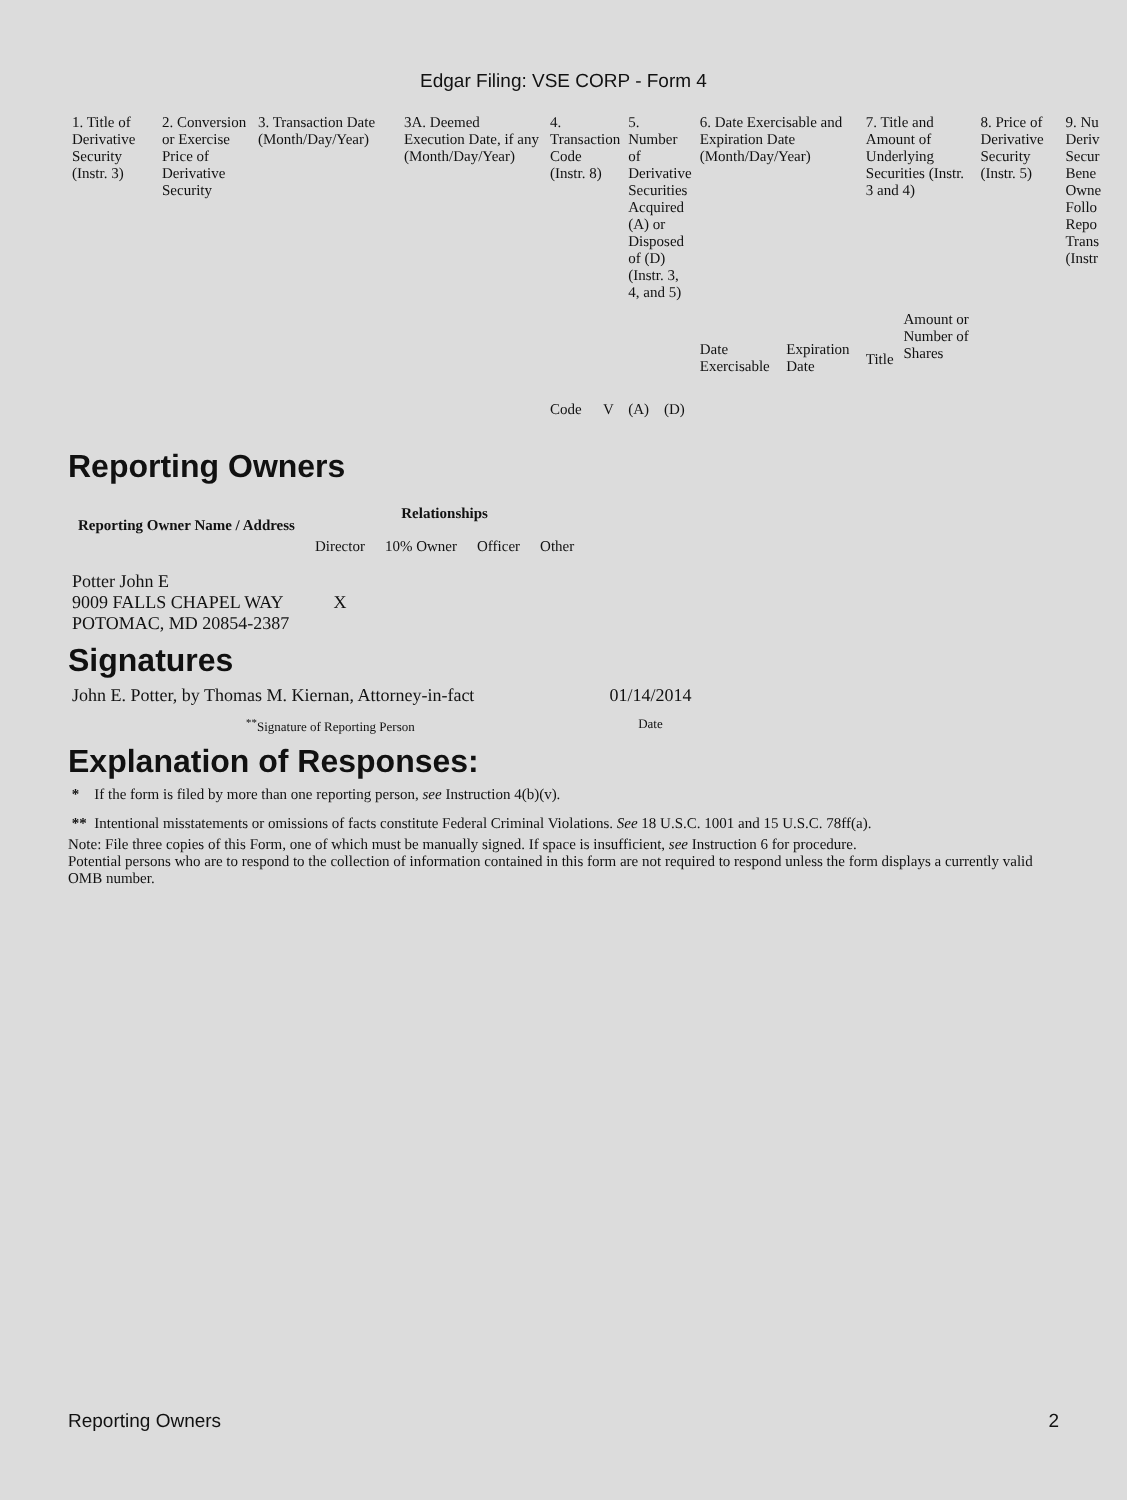Edgar Filing: VSE CORP - Form 4
| 1. Title of Derivative Security (Instr. 3) | 2. Conversion or Exercise Price of Derivative Security | 3. Transaction Date (Month/Day/Year) | 3A. Deemed Execution Date, if any (Month/Day/Year) | 4. Transaction Code (Instr. 8) | | 5. Number of Derivative Securities Acquired (A) or Disposed of (D) (Instr. 3, 4, and 5) | | 6. Date Exercisable and Expiration Date (Month/Day/Year) | | 7. Title and Amount of Underlying Securities (Instr. 3 and 4) | | 8. Price of Derivative Security (Instr. 5) | 9. Nu Deriv Secur Bene Owne Follo Repo Trans (Instr |
| | | | | Code | V | (A) | (D) | Date Exercisable | Expiration Date | Title | Amount or Number of Shares | | |
Reporting Owners
| Reporting Owner Name / Address | Relationships | | | |
| --- | --- | --- | --- | --- |
| | Director | 10% Owner | Officer | Other |
| Potter John E 9009 FALLS CHAPEL WAY POTOMAC, MD 20854-2387 | X | | | |
Signatures
| John E. Potter, by Thomas M. Kiernan, Attorney-in-fact | 01/14/2014 |
| <sup>**</sup> Signature of Reporting Person | Date |
Explanation of Responses:
* If the form is filed by more than one reporting person, see Instruction 4(b)(v).
** Intentional misstatements or omissions of facts constitute Federal Criminal Violations. See 18 U.S.C. 1001 and 15 U.S.C. 78ff(a).
Note: File three copies of this Form, one of which must be manually signed. If space is insufficient, see Instruction 6 for procedure.
Potential persons who are to respond to the collection of information contained in this form are not required to respond unless the form displays a currently valid OMB number.
Reporting Owners 2